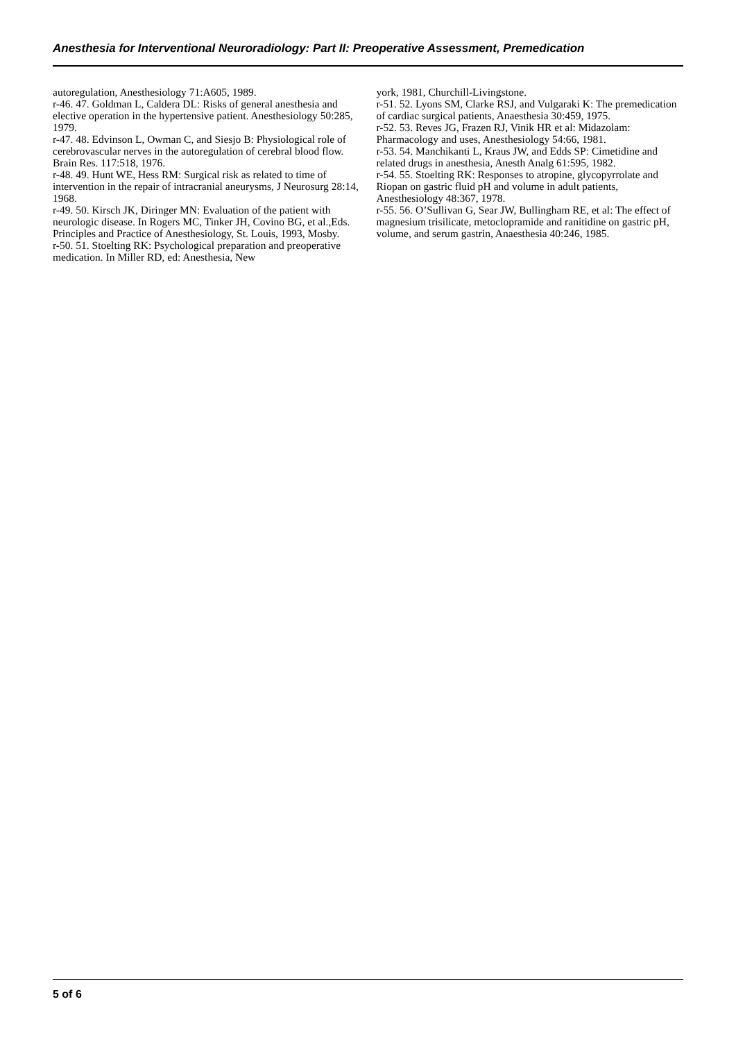Anesthesia for Interventional Neuroradiology: Part II: Preoperative Assessment, Premedication
autoregulation, Anesthesiology 71:A605, 1989.
r-46. 47. Goldman L, Caldera DL: Risks of general anesthesia and elective operation in the hypertensive patient. Anesthesiology 50:285, 1979.
r-47. 48. Edvinson L, Owman C, and Siesjo B: Physiological role of cerebrovascular nerves in the autoregulation of cerebral blood flow. Brain Res. 117:518, 1976.
r-48. 49. Hunt WE, Hess RM: Surgical risk as related to time of intervention in the repair of intracranial aneurysms, J Neurosurg 28:14, 1968.
r-49. 50. Kirsch JK, Diringer MN: Evaluation of the patient with neurologic disease. In Rogers MC, Tinker JH, Covino BG, et al.,Eds. Principles and Practice of Anesthesiology, St. Louis, 1993, Mosby.
r-50. 51. Stoelting RK: Psychological preparation and preoperative medication. In Miller RD, ed: Anesthesia, New
york, 1981, Churchill-Livingstone.
r-51. 52. Lyons SM, Clarke RSJ, and Vulgaraki K: The premedication of cardiac surgical patients, Anaesthesia 30:459, 1975.
r-52. 53. Reves JG, Frazen RJ, Vinik HR et al: Midazolam: Pharmacology and uses, Anesthesiology 54:66, 1981.
r-53. 54. Manchikanti L, Kraus JW, and Edds SP: Cimetidine and related drugs in anesthesia, Anesth Analg 61:595, 1982.
r-54. 55. Stoelting RK: Responses to atropine, glycopyrrolate and Riopan on gastric fluid pH and volume in adult patients, Anesthesiology 48:367, 1978.
r-55. 56. O’Sullivan G, Sear JW, Bullingham RE, et al: The effect of magnesium trisilicate, metoclopramide and ranitidine on gastric pH, volume, and serum gastrin, Anaesthesia 40:246, 1985.
5 of 6